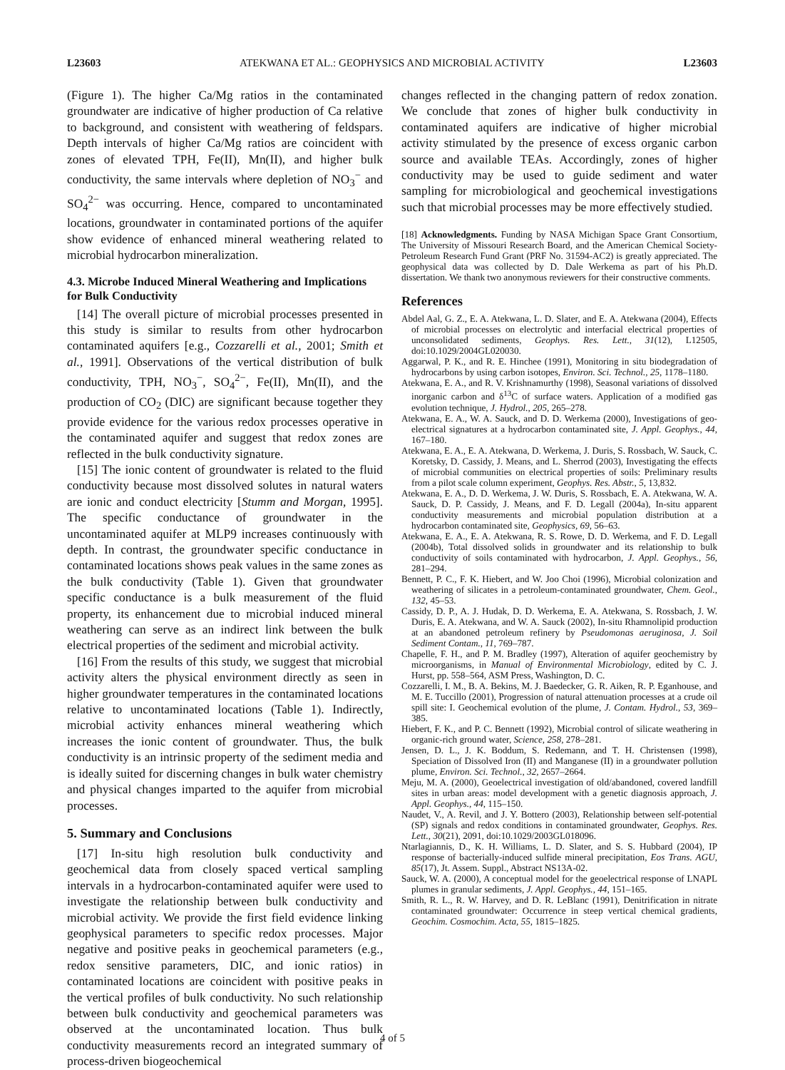L23603 ATEKWANA ET AL.: GEOPHYSICS AND MICROBIAL ACTIVITY L23603
(Figure 1). The higher Ca/Mg ratios in the contaminated groundwater are indicative of higher production of Ca relative to background, and consistent with weathering of feldspars. Depth intervals of higher Ca/Mg ratios are coincident with zones of elevated TPH, Fe(II), Mn(II), and higher bulk conductivity, the same intervals where depletion of NO<sub>3</sub><sup>−</sup> and SO<sub>4</sub><sup>2−</sup> was occurring. Hence, compared to uncontaminated locations, groundwater in contaminated portions of the aquifer show evidence of enhanced mineral weathering related to microbial hydrocarbon mineralization.
4.3. Microbe Induced Mineral Weathering and Implications for Bulk Conductivity
[14] The overall picture of microbial processes presented in this study is similar to results from other hydrocarbon contaminated aquifers [e.g., Cozzarelli et al., 2001; Smith et al., 1991]. Observations of the vertical distribution of bulk conductivity, TPH, NO<sub>3</sub><sup>−</sup>, SO<sub>4</sub><sup>2−</sup>, Fe(II), Mn(II), and the production of CO<sub>2</sub> (DIC) are significant because together they provide evidence for the various redox processes operative in the contaminated aquifer and suggest that redox zones are reflected in the bulk conductivity signature.
[15] The ionic content of groundwater is related to the fluid conductivity because most dissolved solutes in natural waters are ionic and conduct electricity [Stumm and Morgan, 1995]. The specific conductance of groundwater in the uncontaminated aquifer at MLP9 increases continuously with depth. In contrast, the groundwater specific conductance in contaminated locations shows peak values in the same zones as the bulk conductivity (Table 1). Given that groundwater specific conductance is a bulk measurement of the fluid property, its enhancement due to microbial induced mineral weathering can serve as an indirect link between the bulk electrical properties of the sediment and microbial activity.
[16] From the results of this study, we suggest that microbial activity alters the physical environment directly as seen in higher groundwater temperatures in the contaminated locations relative to uncontaminated locations (Table 1). Indirectly, microbial activity enhances mineral weathering which increases the ionic content of groundwater. Thus, the bulk conductivity is an intrinsic property of the sediment media and is ideally suited for discerning changes in bulk water chemistry and physical changes imparted to the aquifer from microbial processes.
5. Summary and Conclusions
[17] In-situ high resolution bulk conductivity and geochemical data from closely spaced vertical sampling intervals in a hydrocarbon-contaminated aquifer were used to investigate the relationship between bulk conductivity and microbial activity. We provide the first field evidence linking geophysical parameters to specific redox processes. Major negative and positive peaks in geochemical parameters (e.g., redox sensitive parameters, DIC, and ionic ratios) in contaminated locations are coincident with positive peaks in the vertical profiles of bulk conductivity. No such relationship between bulk conductivity and geochemical parameters was observed at the uncontaminated location. Thus bulk conductivity measurements record an integrated summary of process-driven biogeochemical
changes reflected in the changing pattern of redox zonation. We conclude that zones of higher bulk conductivity in contaminated aquifers are indicative of higher microbial activity stimulated by the presence of excess organic carbon source and available TEAs. Accordingly, zones of higher conductivity may be used to guide sediment and water sampling for microbiological and geochemical investigations such that microbial processes may be more effectively studied.
[18] Acknowledgments. Funding by NASA Michigan Space Grant Consortium, The University of Missouri Research Board, and the American Chemical Society-Petroleum Research Fund Grant (PRF No. 31594-AC2) is greatly appreciated. The geophysical data was collected by D. Dale Werkema as part of his Ph.D. dissertation. We thank two anonymous reviewers for their constructive comments.
References
Abdel Aal, G. Z., E. A. Atekwana, L. D. Slater, and E. A. Atekwana (2004), Effects of microbial processes on electrolytic and interfacial electrical properties of unconsolidated sediments, Geophys. Res. Lett., 31(12), L12505, doi:10.1029/2004GL020030.
Aggarwal, P. K., and R. E. Hinchee (1991), Monitoring in situ biodegradation of hydrocarbons by using carbon isotopes, Environ. Sci. Technol., 25, 1178–1180.
Atekwana, E. A., and R. V. Krishnamurthy (1998), Seasonal variations of dissolved inorganic carbon and δ<sup>13</sup>C of surface waters. Application of a modified gas evolution technique, J. Hydrol., 205, 265–278.
Atekwana, E. A., W. A. Sauck, and D. D. Werkema (2000), Investigations of geo-electrical signatures at a hydrocarbon contaminated site, J. Appl. Geophys., 44, 167–180.
Atekwana, E. A., E. A. Atekwana, D. Werkema, J. Duris, S. Rossbach, W. Sauck, C. Koretsky, D. Cassidy, J. Means, and L. Sherrod (2003), Investigating the effects of microbial communities on electrical properties of soils: Preliminary results from a pilot scale column experiment, Geophys. Res. Abstr., 5, 13,832.
Atekwana, E. A., D. D. Werkema, J. W. Duris, S. Rossbach, E. A. Atekwana, W. A. Sauck, D. P. Cassidy, J. Means, and F. D. Legall (2004a), In-situ apparent conductivity measurements and microbial population distribution at a hydrocarbon contaminated site, Geophysics, 69, 56–63.
Atekwana, E. A., E. A. Atekwana, R. S. Rowe, D. D. Werkema, and F. D. Legall (2004b), Total dissolved solids in groundwater and its relationship to bulk conductivity of soils contaminated with hydrocarbon, J. Appl. Geophys., 56, 281–294.
Bennett, P. C., F. K. Hiebert, and W. Joo Choi (1996), Microbial colonization and weathering of silicates in a petroleum-contaminated groundwater, Chem. Geol., 132, 45–53.
Cassidy, D. P., A. J. Hudak, D. D. Werkema, E. A. Atekwana, S. Rossbach, J. W. Duris, E. A. Atekwana, and W. A. Sauck (2002), In-situ Rhamnolipid production at an abandoned petroleum refinery by Pseudomonas aeruginosa, J. Soil Sediment Contam., 11, 769–787.
Chapelle, F. H., and P. M. Bradley (1997), Alteration of aquifer geochemistry by microorganisms, in Manual of Environmental Microbiology, edited by C. J. Hurst, pp. 558–564, ASM Press, Washington, D. C.
Cozzarelli, I. M., B. A. Bekins, M. J. Baedecker, G. R. Aiken, R. P. Eganhouse, and M. E. Tuccillo (2001), Progression of natural attenuation processes at a crude oil spill site: I. Geochemical evolution of the plume, J. Contam. Hydrol., 53, 369–385.
Hiebert, F. K., and P. C. Bennett (1992), Microbial control of silicate weathering in organic-rich ground water, Science, 258, 278–281.
Jensen, D. L., J. K. Boddum, S. Redemann, and T. H. Christensen (1998), Speciation of Dissolved Iron (II) and Manganese (II) in a groundwater pollution plume, Environ. Sci. Technol., 32, 2657–2664.
Meju, M. A. (2000), Geoelectrical investigation of old/abandoned, covered landfill sites in urban areas: model development with a genetic diagnosis approach, J. Appl. Geophys., 44, 115–150.
Naudet, V., A. Revil, and J. Y. Bottero (2003), Relationship between self-potential (SP) signals and redox conditions in contaminated groundwater, Geophys. Res. Lett., 30(21), 2091, doi:10.1029/2003GL018096.
Ntarlagiannis, D., K. H. Williams, L. D. Slater, and S. S. Hubbard (2004), IP response of bacterially-induced sulfide mineral precipitation, Eos Trans. AGU, 85(17), Jt. Assem. Suppl., Abstract NS13A-02.
Sauck, W. A. (2000), A conceptual model for the geoelectrical response of LNAPL plumes in granular sediments, J. Appl. Geophys., 44, 151–165.
Smith, R. L., R. W. Harvey, and D. R. LeBlanc (1991), Denitrification in nitrate contaminated groundwater: Occurrence in steep vertical chemical gradients, Geochim. Cosmochim. Acta, 55, 1815–1825.
4 of 5